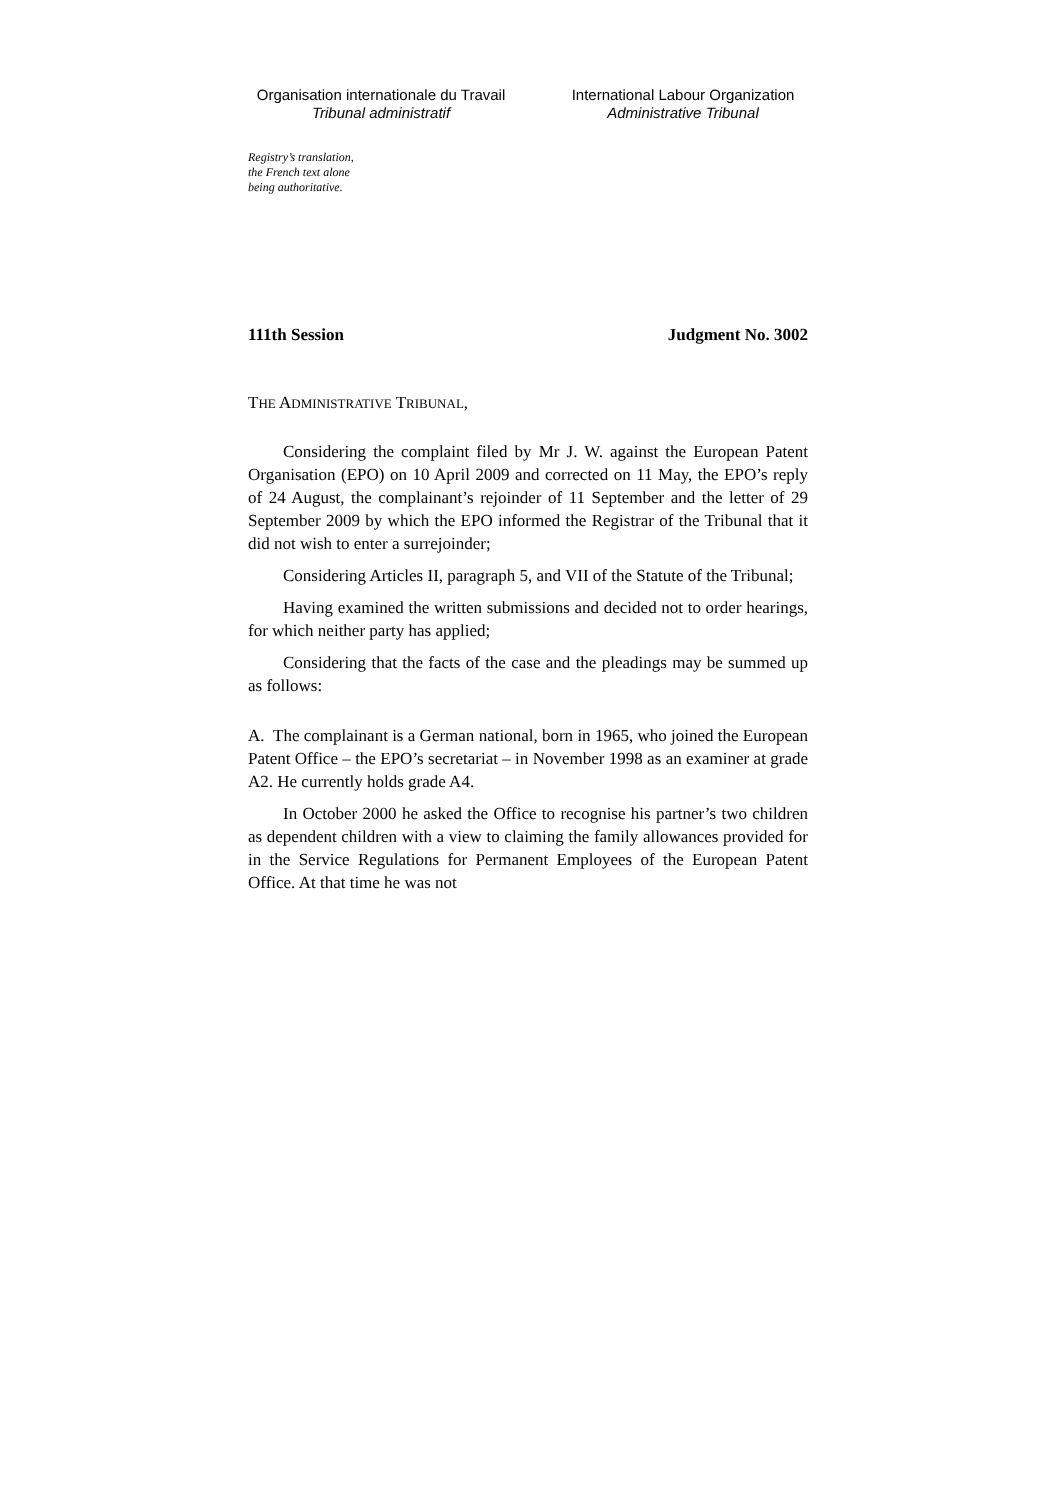Organisation internationale du Travail
Tribunal administratif
International Labour Organization
Administrative Tribunal
Registry’s translation,
the French text alone
being authoritative.
111th Session Judgment No. 3002
THE ADMINISTRATIVE TRIBUNAL,
Considering the complaint filed by Mr J. W. against the European Patent Organisation (EPO) on 10 April 2009 and corrected on 11 May, the EPO’s reply of 24 August, the complainant’s rejoinder of 11 September and the letter of 29 September 2009 by which the EPO informed the Registrar of the Tribunal that it did not wish to enter a surrejoinder;
Considering Articles II, paragraph 5, and VII of the Statute of the Tribunal;
Having examined the written submissions and decided not to order hearings, for which neither party has applied;
Considering that the facts of the case and the pleadings may be summed up as follows:
A. The complainant is a German national, born in 1965, who joined the European Patent Office – the EPO’s secretariat – in November 1998 as an examiner at grade A2. He currently holds grade A4.
In October 2000 he asked the Office to recognise his partner’s two children as dependent children with a view to claiming the family allowances provided for in the Service Regulations for Permanent Employees of the European Patent Office. At that time he was not